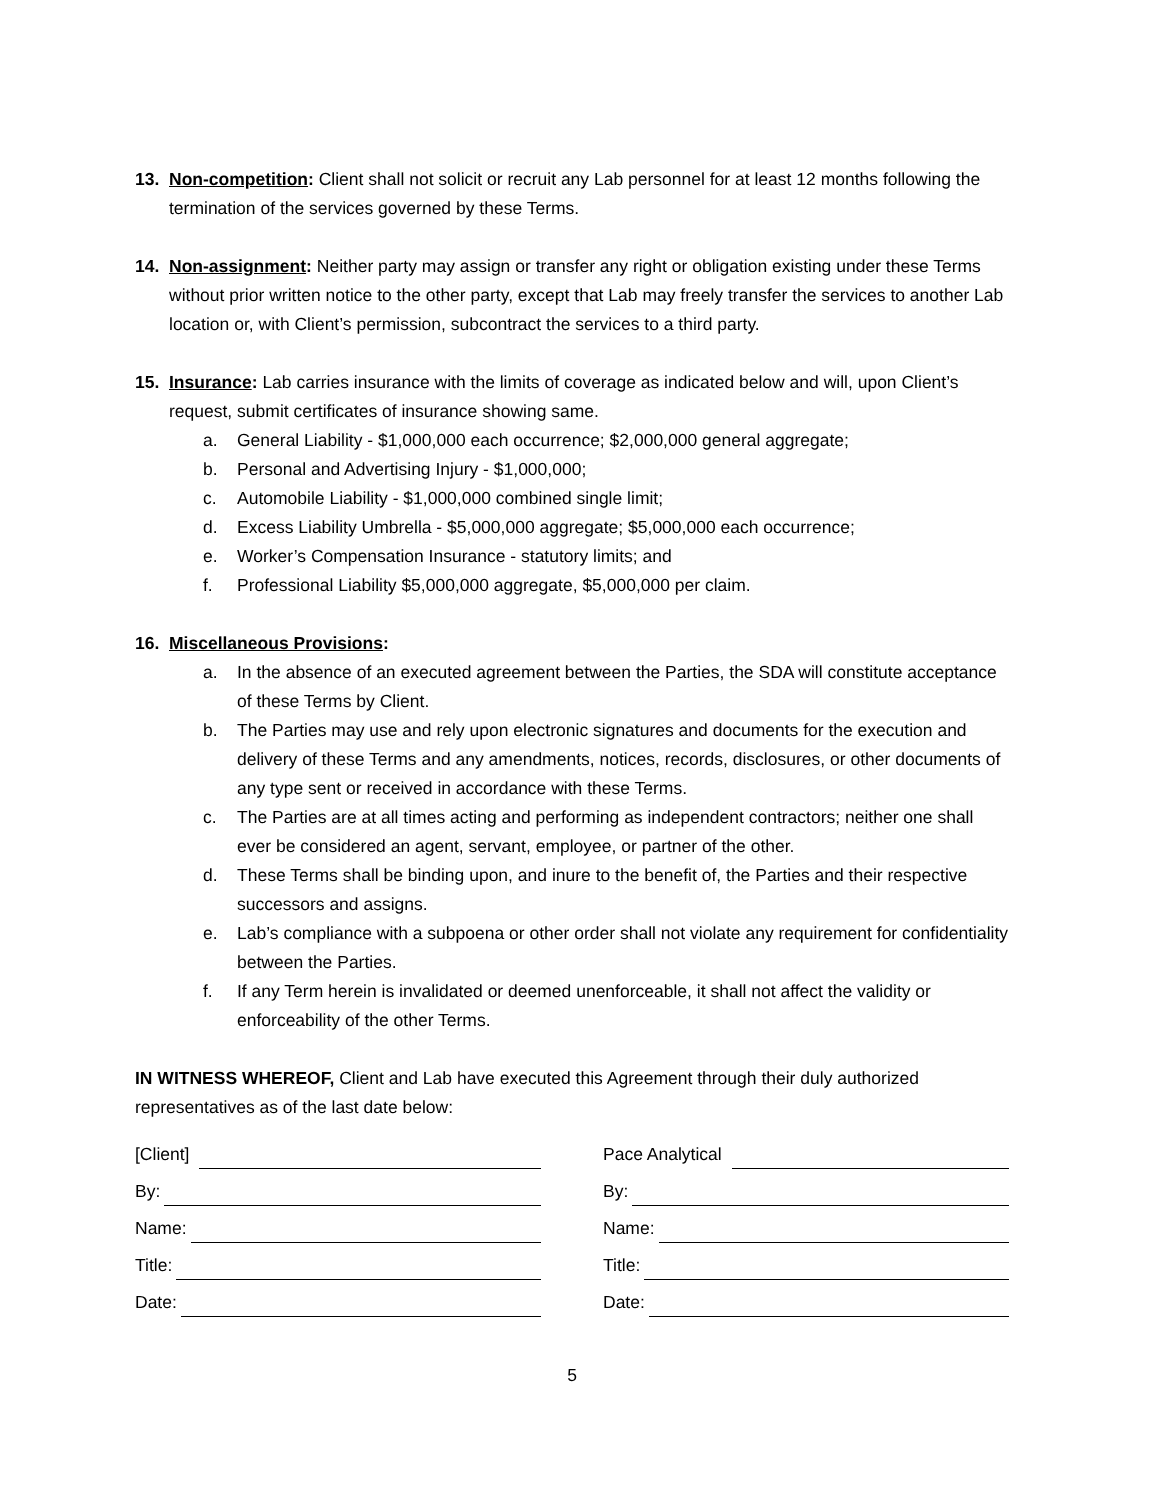13. Non-competition: Client shall not solicit or recruit any Lab personnel for at least 12 months following the termination of the services governed by these Terms.
14. Non-assignment: Neither party may assign or transfer any right or obligation existing under these Terms without prior written notice to the other party, except that Lab may freely transfer the services to another Lab location or, with Client’s permission, subcontract the services to a third party.
15. Insurance: Lab carries insurance with the limits of coverage as indicated below and will, upon Client’s request, submit certificates of insurance showing same.
a. General Liability - $1,000,000 each occurrence; $2,000,000 general aggregate;
b. Personal and Advertising Injury - $1,000,000;
c. Automobile Liability - $1,000,000 combined single limit;
d. Excess Liability Umbrella - $5,000,000 aggregate; $5,000,000 each occurrence;
e. Worker’s Compensation Insurance - statutory limits; and
f. Professional Liability $5,000,000 aggregate, $5,000,000 per claim.
16. Miscellaneous Provisions:
a. In the absence of an executed agreement between the Parties, the SDA will constitute acceptance of these Terms by Client.
b. The Parties may use and rely upon electronic signatures and documents for the execution and delivery of these Terms and any amendments, notices, records, disclosures, or other documents of any type sent or received in accordance with these Terms.
c. The Parties are at all times acting and performing as independent contractors; neither one shall ever be considered an agent, servant, employee, or partner of the other.
d. These Terms shall be binding upon, and inure to the benefit of, the Parties and their respective successors and assigns.
e. Lab’s compliance with a subpoena or other order shall not violate any requirement for confidentiality between the Parties.
f. If any Term herein is invalidated or deemed unenforceable, it shall not affect the validity or enforceability of the other Terms.
IN WITNESS WHEREOF, Client and Lab have executed this Agreement through their duly authorized representatives as of the last date below:
[Client]
By:
Name:
Title:
Date:
Pace Analytical
By:
Name:
Title:
Date:
5